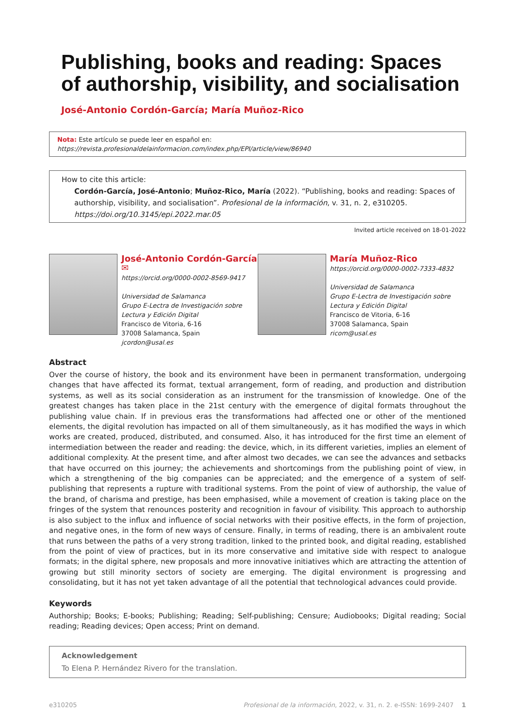Publishing, books and reading: Spaces of authorship, visibility, and socialisation
José-Antonio Cordón-García; María Muñoz-Rico
Nota: Este artículo se puede leer en español en:
https://revista.profesionaldelainformacion.com/index.php/EPI/article/view/86940
How to cite this article:
Cordón-García, José-Antonio; Muñoz-Rico, María (2022). “Publishing, books and reading: Spaces of authorship, visibility, and socialisation”. Profesional de la información, v. 31, n. 2, e310205.
https://doi.org/10.3145/epi.2022.mar.05
Invited article received on 18-01-2022
José-Antonio Cordón-García ✉
https://orcid.org/0000-0002-8569-9417
Universidad de Salamanca
Grupo E-Lectra de Investigación sobre Lectura y Edición Digital
Francisco de Vitoria, 6-16
37008 Salamanca, Spain
jcordon@usal.es
María Muñoz-Rico
https://orcid.org/0000-0002-7333-4832
Universidad de Salamanca
Grupo E-Lectra de Investigación sobre Lectura y Edición Digital
Francisco de Vitoria, 6-16
37008 Salamanca, Spain
ricom@usal.es
Abstract
Over the course of history, the book and its environment have been in permanent transformation, undergoing changes that have affected its format, textual arrangement, form of reading, and production and distribution systems, as well as its social consideration as an instrument for the transmission of knowledge. One of the greatest changes has taken place in the 21st century with the emergence of digital formats throughout the publishing value chain. If in previous eras the transformations had affected one or other of the mentioned elements, the digital revolution has impacted on all of them simultaneously, as it has modified the ways in which works are created, produced, distributed, and consumed. Also, it has introduced for the first time an element of intermediation between the reader and reading: the device, which, in its different varieties, implies an element of additional complexity. At the present time, and after almost two decades, we can see the advances and setbacks that have occurred on this journey; the achievements and shortcomings from the publishing point of view, in which a strengthening of the big companies can be appreciated; and the emergence of a system of self-publishing that represents a rupture with traditional systems. From the point of view of authorship, the value of the brand, of charisma and prestige, has been emphasised, while a movement of creation is taking place on the fringes of the system that renounces posterity and recognition in favour of visibility. This approach to authorship is also subject to the influx and influence of social networks with their positive effects, in the form of projection, and negative ones, in the form of new ways of censure. Finally, in terms of reading, there is an ambivalent route that runs between the paths of a very strong tradition, linked to the printed book, and digital reading, established from the point of view of practices, but in its more conservative and imitative side with respect to analogue formats; in the digital sphere, new proposals and more innovative initiatives which are attracting the attention of growing but still minority sectors of society are emerging. The digital environment is progressing and consolidating, but it has not yet taken advantage of all the potential that technological advances could provide.
Keywords
Authorship; Books; E-books; Publishing; Reading; Self-publishing; Censure; Audiobooks; Digital reading; Social reading; Reading devices; Open access; Print on demand.
Acknowledgement
To Elena P. Hernández Rivero for the translation.
e310205 Profesional de la información, 2022, v. 31, n. 2. e-ISSN: 1699-2407 1